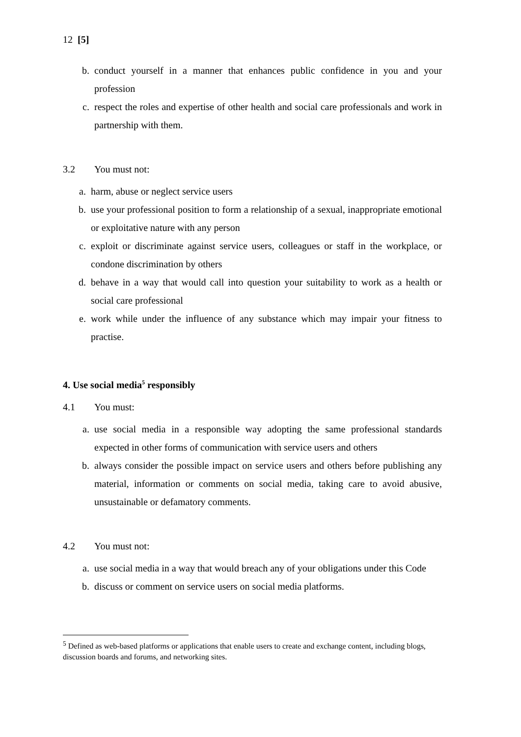12 [5]
b. conduct yourself in a manner that enhances public confidence in you and your profession
c. respect the roles and expertise of other health and social care professionals and work in partnership with them.
3.2 You must not:
a. harm, abuse or neglect service users
b. use your professional position to form a relationship of a sexual, inappropriate emotional or exploitative nature with any person
c. exploit or discriminate against service users, colleagues or staff in the workplace, or condone discrimination by others
d. behave in a way that would call into question your suitability to work as a health or social care professional
e. work while under the influence of any substance which may impair your fitness to practise.
4. Use social media<sup>5</sup> responsibly
4.1 You must:
a. use social media in a responsible way adopting the same professional standards expected in other forms of communication with service users and others
b. always consider the possible impact on service users and others before publishing any material, information or comments on social media, taking care to avoid abusive, unsustainable or defamatory comments.
4.2 You must not:
a. use social media in a way that would breach any of your obligations under this Code
b. discuss or comment on service users on social media platforms.
<sup>5</sup> Defined as web-based platforms or applications that enable users to create and exchange content, including blogs, discussion boards and forums, and networking sites.